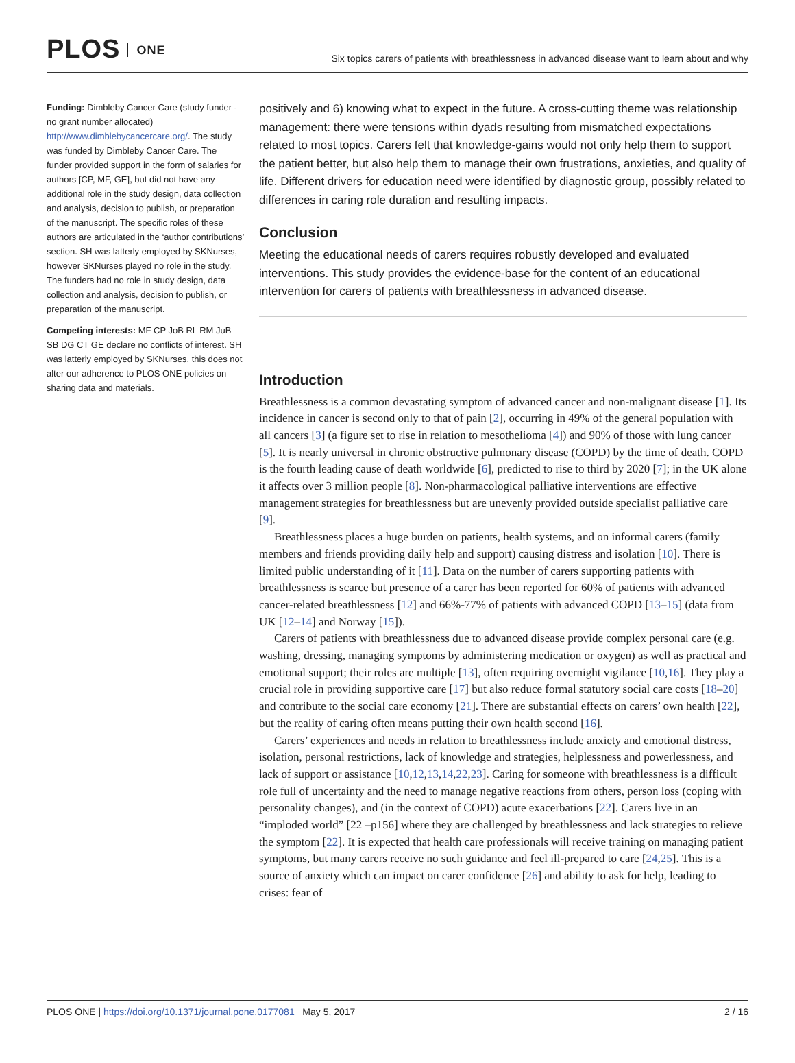PLOS ONE
Six topics carers of patients with breathlessness in advanced disease want to learn about and why
Funding: Dimbleby Cancer Care (study funder - no grant number allocated) http://www.dimblebycancercare.org/. The study was funded by Dimbleby Cancer Care. The funder provided support in the form of salaries for authors [CP, MF, GE], but did not have any additional role in the study design, data collection and analysis, decision to publish, or preparation of the manuscript. The specific roles of these authors are articulated in the ‘author contributions’ section. SH was latterly employed by SKNurses, however SKNurses played no role in the study. The funders had no role in study design, data collection and analysis, decision to publish, or preparation of the manuscript.
Competing interests: MF CP JoB RL RM JuB SB DG CT GE declare no conflicts of interest. SH was latterly employed by SKNurses, this does not alter our adherence to PLOS ONE policies on sharing data and materials.
positively and 6) knowing what to expect in the future. A cross-cutting theme was relationship management: there were tensions within dyads resulting from mismatched expectations related to most topics. Carers felt that knowledge-gains would not only help them to support the patient better, but also help them to manage their own frustrations, anxieties, and quality of life. Different drivers for education need were identified by diagnostic group, possibly related to differences in caring role duration and resulting impacts.
Conclusion
Meeting the educational needs of carers requires robustly developed and evaluated interventions. This study provides the evidence-base for the content of an educational intervention for carers of patients with breathlessness in advanced disease.
Introduction
Breathlessness is a common devastating symptom of advanced cancer and non-malignant disease [1]. Its incidence in cancer is second only to that of pain [2], occurring in 49% of the general population with all cancers [3] (a figure set to rise in relation to mesothelioma [4]) and 90% of those with lung cancer [5]. It is nearly universal in chronic obstructive pulmonary disease (COPD) by the time of death. COPD is the fourth leading cause of death worldwide [6], predicted to rise to third by 2020 [7]; in the UK alone it affects over 3 million people [8]. Non-pharmacological palliative interventions are effective management strategies for breathlessness but are unevenly provided outside specialist palliative care [9].
Breathlessness places a huge burden on patients, health systems, and on informal carers (family members and friends providing daily help and support) causing distress and isolation [10]. There is limited public understanding of it [11]. Data on the number of carers supporting patients with breathlessness is scarce but presence of a carer has been reported for 60% of patients with advanced cancer-related breathlessness [12] and 66%-77% of patients with advanced COPD [13–15] (data from UK [12–14] and Norway [15]).
Carers of patients with breathlessness due to advanced disease provide complex personal care (e.g. washing, dressing, managing symptoms by administering medication or oxygen) as well as practical and emotional support; their roles are multiple [13], often requiring overnight vigilance [10,16]. They play a crucial role in providing supportive care [17] but also reduce formal statutory social care costs [18–20] and contribute to the social care economy [21]. There are substantial effects on carers’ own health [22], but the reality of caring often means putting their own health second [16].
Carers’ experiences and needs in relation to breathlessness include anxiety and emotional distress, isolation, personal restrictions, lack of knowledge and strategies, helplessness and powerlessness, and lack of support or assistance [10,12,13,14,22,23]. Caring for someone with breathlessness is a difficult role full of uncertainty and the need to manage negative reactions from others, person loss (coping with personality changes), and (in the context of COPD) acute exacerbations [22]. Carers live in an “imploded world” [22 –p156] where they are challenged by breathlessness and lack strategies to relieve the symptom [22]. It is expected that health care professionals will receive training on managing patient symptoms, but many carers receive no such guidance and feel ill-prepared to care [24,25]. This is a source of anxiety which can impact on carer confidence [26] and ability to ask for help, leading to crises: fear of
PLOS ONE | https://doi.org/10.1371/journal.pone.0177081 May 5, 2017
2 / 16